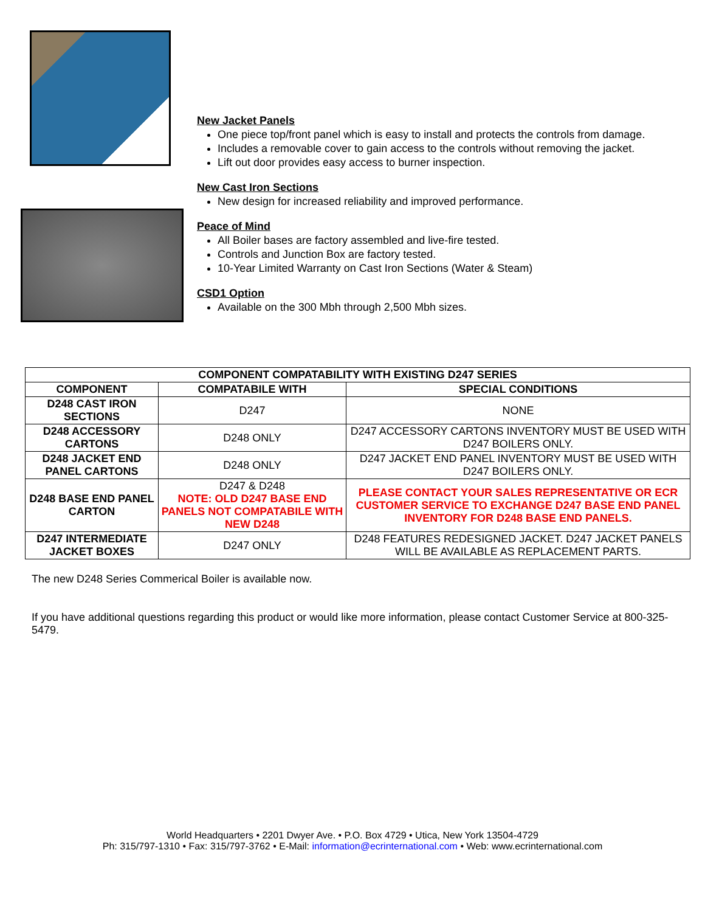New Jacket Panels
One piece top/front panel which is easy to install and protects the controls from damage.
Includes a removable cover to gain access to the controls without removing the jacket.
Lift out door provides easy access to burner inspection.
New Cast Iron Sections
New design for increased reliability and improved performance.
Peace of Mind
All Boiler bases are factory assembled and live-fire tested.
Controls and Junction Box are factory tested.
10-Year Limited Warranty on Cast Iron Sections (Water & Steam)
CSD1 Option
Available on the 300 Mbh through 2,500 Mbh sizes.
| COMPONENT COMPATABILITY WITH EXISTING D247 SERIES | | |
| --- | --- | --- |
| COMPONENT | COMPATABILE WITH | SPECIAL CONDITIONS |
| D248 CAST IRON SECTIONS | D247 | NONE |
| D248 ACCESSORY CARTONS | D248 ONLY | D247 ACCESSORY CARTONS INVENTORY MUST BE USED WITH D247 BOILERS ONLY. |
| D248 JACKET END PANEL CARTONS | D248 ONLY | D247 JACKET END PANEL INVENTORY MUST BE USED WITH D247 BOILERS ONLY. |
| D248 BASE END PANEL CARTON | D247 & D248 NOTE: OLD D247 BASE END PANELS NOT COMPATABILE WITH NEW D248 | PLEASE CONTACT YOUR SALES REPRESENTATIVE OR ECR CUSTOMER SERVICE TO EXCHANGE D247 BASE END PANEL INVENTORY FOR D248 BASE END PANELS. |
| D247 INTERMEDIATE JACKET BOXES | D247 ONLY | D248 FEATURES REDESIGNED JACKET. D247 JACKET PANELS WILL BE AVAILABLE AS REPLACEMENT PARTS. |
The new D248 Series Commerical Boiler is available now.
If you have additional questions regarding this product or would like more information, please contact Customer Service at 800-325-5479.
World Headquarters • 2201 Dwyer Ave. • P.O. Box 4729 • Utica, New York 13504-4729
Ph: 315/797-1310 • Fax: 315/797-3762 • E-Mail: information@ecrinternational.com • Web: www.ecrinternational.com